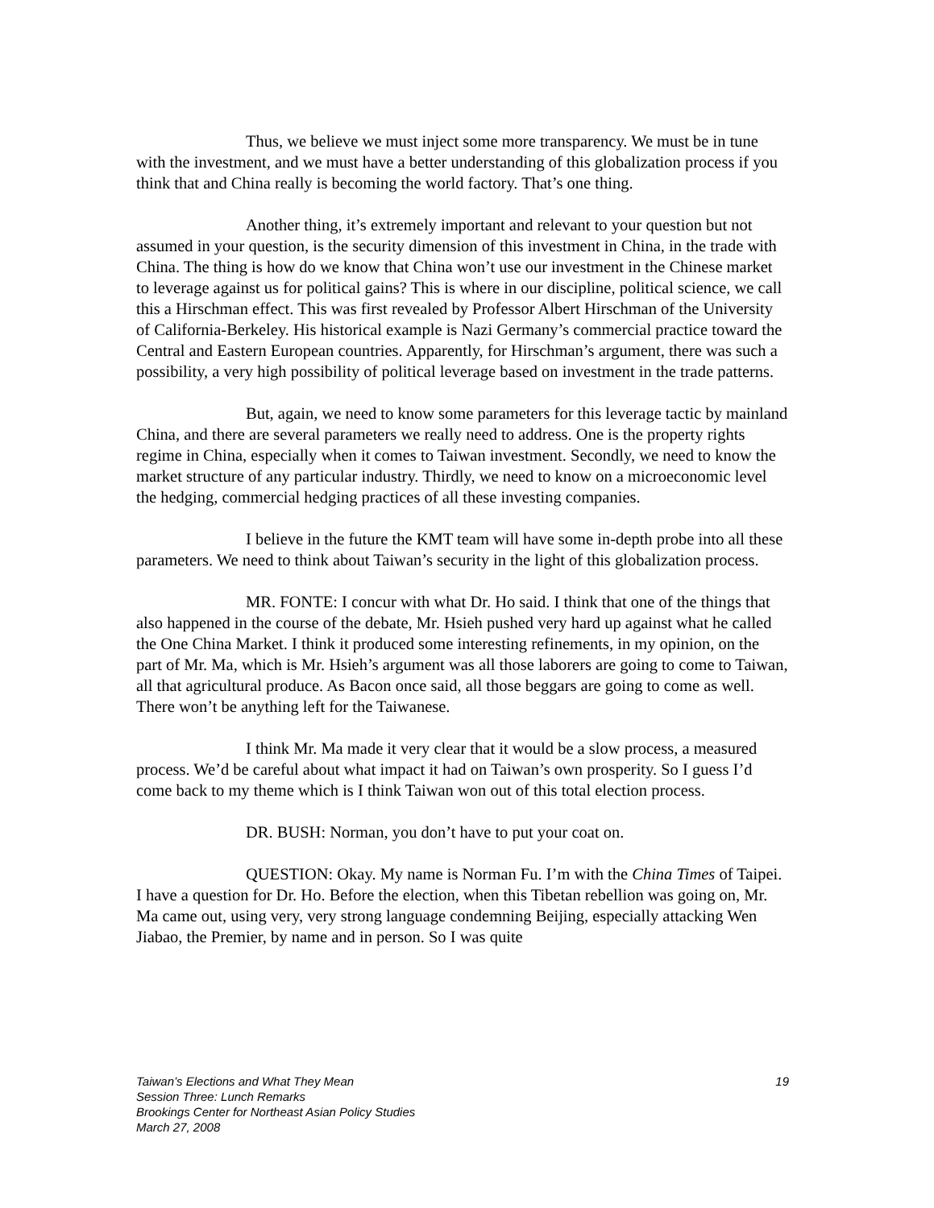Thus, we believe we must inject some more transparency. We must be in tune with the investment, and we must have a better understanding of this globalization process if you think that and China really is becoming the world factory. That’s one thing.
Another thing, it’s extremely important and relevant to your question but not assumed in your question, is the security dimension of this investment in China, in the trade with China. The thing is how do we know that China won’t use our investment in the Chinese market to leverage against us for political gains? This is where in our discipline, political science, we call this a Hirschman effect. This was first revealed by Professor Albert Hirschman of the University of California-Berkeley. His historical example is Nazi Germany’s commercial practice toward the Central and Eastern European countries. Apparently, for Hirschman’s argument, there was such a possibility, a very high possibility of political leverage based on investment in the trade patterns.
But, again, we need to know some parameters for this leverage tactic by mainland China, and there are several parameters we really need to address. One is the property rights regime in China, especially when it comes to Taiwan investment. Secondly, we need to know the market structure of any particular industry. Thirdly, we need to know on a microeconomic level the hedging, commercial hedging practices of all these investing companies.
I believe in the future the KMT team will have some in-depth probe into all these parameters. We need to think about Taiwan’s security in the light of this globalization process.
MR. FONTE: I concur with what Dr. Ho said. I think that one of the things that also happened in the course of the debate, Mr. Hsieh pushed very hard up against what he called the One China Market. I think it produced some interesting refinements, in my opinion, on the part of Mr. Ma, which is Mr. Hsieh’s argument was all those laborers are going to come to Taiwan, all that agricultural produce. As Bacon once said, all those beggars are going to come as well. There won’t be anything left for the Taiwanese.
I think Mr. Ma made it very clear that it would be a slow process, a measured process. We’d be careful about what impact it had on Taiwan’s own prosperity. So I guess I’d come back to my theme which is I think Taiwan won out of this total election process.
DR. BUSH: Norman, you don’t have to put your coat on.
QUESTION: Okay. My name is Norman Fu. I’m with the China Times of Taipei. I have a question for Dr. Ho. Before the election, when this Tibetan rebellion was going on, Mr. Ma came out, using very, very strong language condemning Beijing, especially attacking Wen Jiabao, the Premier, by name and in person. So I was quite
19 Taiwan’s Elections and What They Mean
Session Three: Lunch Remarks
Brookings Center for Northeast Asian Policy Studies
March 27, 2008